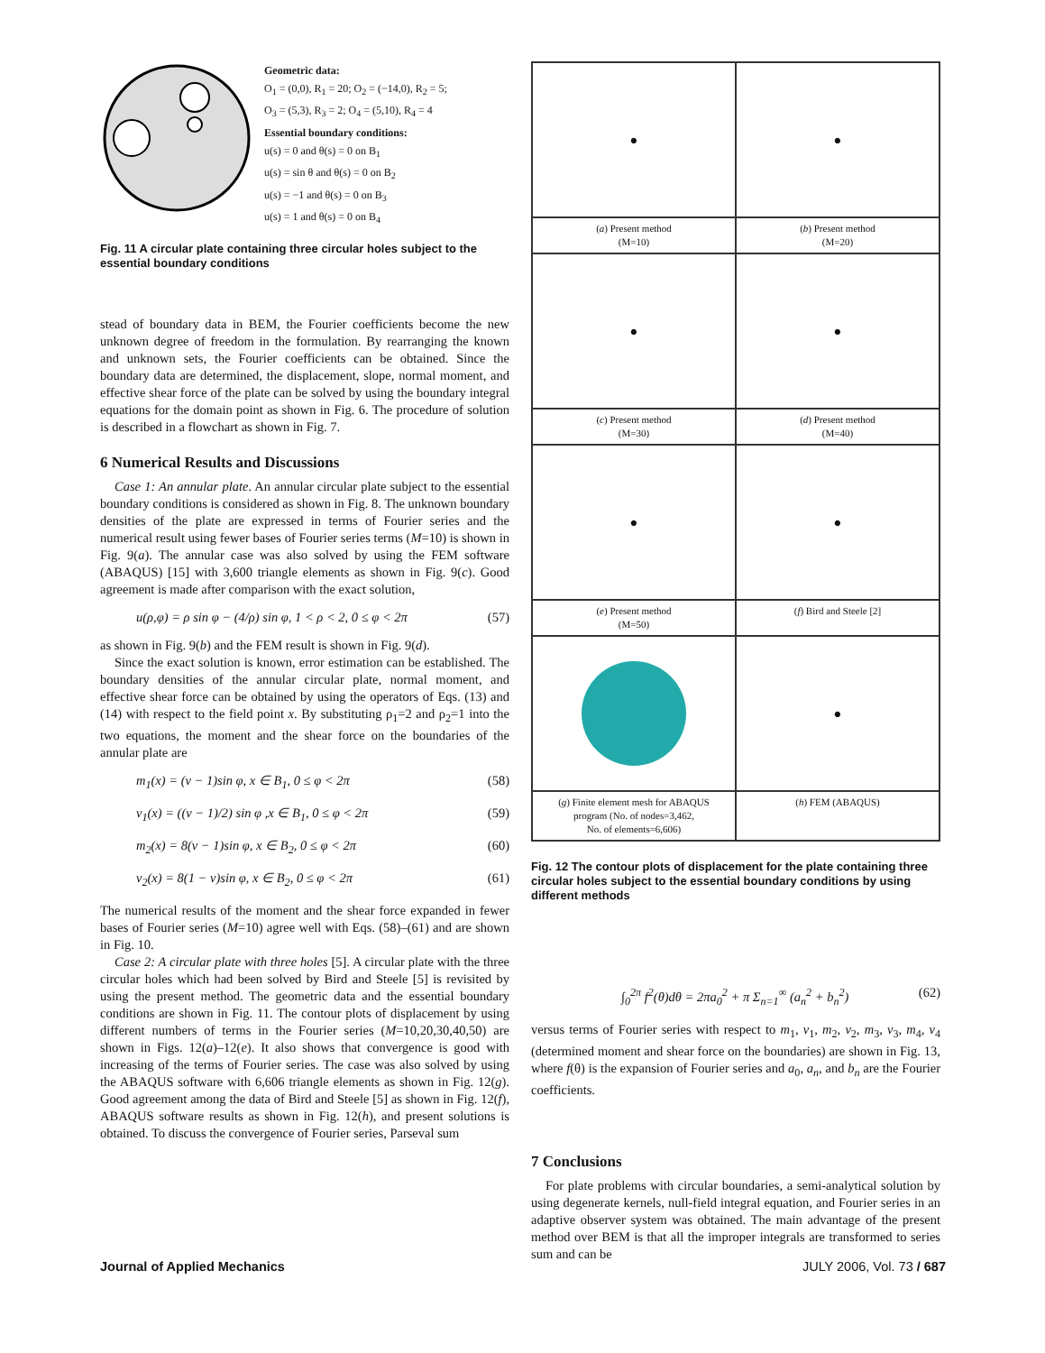Geometric data:
O<sub>1</sub> = (0,0), R<sub>1</sub> = 20; O<sub>2</sub> = (−14,0), R<sub>2</sub> = 5;
O<sub>3</sub> = (5,3), R<sub>3</sub> = 2; O<sub>4</sub> = (5,10), R<sub>4</sub> = 4
Essential boundary conditions:
u(s) = 0 and θ(s) = 0 on B<sub>1</sub>
u(s) = sin θ and θ(s) = 0 on B<sub>2</sub>
u(s) = −1 and θ(s) = 0 on B<sub>3</sub>
u(s) = 1 and θ(s) = 0 on B<sub>4</sub>
Fig. 11 A circular plate containing three circular holes subject to the essential boundary conditions
stead of boundary data in BEM, the Fourier coefficients become the new unknown degree of freedom in the formulation. By rearranging the known and unknown sets, the Fourier coefficients can be obtained. Since the boundary data are determined, the displacement, slope, normal moment, and effective shear force of the plate can be solved by using the boundary integral equations for the domain point as shown in Fig. 6. The procedure of solution is described in a flowchart as shown in Fig. 7.
6 Numerical Results and Discussions
Case 1: An annular plate. An annular circular plate subject to the essential boundary conditions is considered as shown in Fig. 8. The unknown boundary densities of the plate are expressed in terms of Fourier series and the numerical result using fewer bases of Fourier series terms (M=10) is shown in Fig. 9(a). The annular case was also solved by using the FEM software (ABAQUS) [15] with 3,600 triangle elements as shown in Fig. 9(c). Good agreement is made after comparison with the exact solution,
u(ρ,φ) = ρ sin φ − (4/ρ) sin φ, 1 < ρ < 2, 0 ≤ φ < 2π (57)
as shown in Fig. 9(b) and the FEM result is shown in Fig. 9(d).
Since the exact solution is known, error estimation can be established. The boundary densities of the annular circular plate, normal moment, and effective shear force can be obtained by using the operators of Eqs. (13) and (14) with respect to the field point x. By substituting ρ<sub>1</sub>=2 and ρ<sub>2</sub>=1 into the two equations, the moment and the shear force on the boundaries of the annular plate are
m<sub>1</sub>(x) = (ν − 1)sin φ, x ∈ B<sub>1</sub>, 0 ≤ φ < 2π (58)
v<sub>1</sub>(x) = ((ν − 1)/2) sin φ ,x ∈ B<sub>1</sub>, 0 ≤ φ < 2π (59)
m<sub>2</sub>(x) = 8(ν − 1)sin φ, x ∈ B<sub>2</sub>, 0 ≤ φ < 2π (60)
v<sub>2</sub>(x) = 8(1 − ν)sin φ, x ∈ B<sub>2</sub>, 0 ≤ φ < 2π (61)
The numerical results of the moment and the shear force expanded in fewer bases of Fourier series (M=10) agree well with Eqs. (58)–(61) and are shown in Fig. 10.
Case 2: A circular plate with three holes [5]. A circular plate with the three circular holes which had been solved by Bird and Steele [5] is revisited by using the present method. The geometric data and the essential boundary conditions are shown in Fig. 11. The contour plots of displacement by using different numbers of terms in the Fourier series (M=10,20,30,40,50) are shown in Figs. 12(a)–12(e). It also shows that convergence is good with increasing of the terms of Fourier series. The case was also solved by using the ABAQUS software with 6,606 triangle elements as shown in Fig. 12(g). Good agreement among the data of Bird and Steele [5] as shown in Fig. 12(f), ABAQUS software results as shown in Fig. 12(h), and present solutions is obtained. To discuss the convergence of Fourier series, Parseval sum
●
●
(a) Present method
(M=10)
(b) Present method
(M=20)
●
●
(c) Present method
(M=30)
(d) Present method
(M=40)
●
●
(e) Present method
(M=50)
(f) Bird and Steele [2]
●
(g) Finite element mesh for ABAQUS
program (No. of nodes=3,462,
No. of elements=6,606)
(h) FEM (ABAQUS)
Fig. 12 The contour plots of displacement for the plate containing three circular holes subject to the essential boundary conditions by using different methods
∫<sub>0</sub><sup>2π</sup> f<sup>2</sup>(θ)dθ = 2πa<sub>0</sub><sup>2</sup> + π Σ<sub>n=1</sub><sup>∞</sup> (a<sub>n</sub><sup>2</sup> + b<sub>n</sub><sup>2</sup>) (62)
versus terms of Fourier series with respect to m<sub>1</sub>, v<sub>1</sub>, m<sub>2</sub>, v<sub>2</sub>, m<sub>3</sub>, v<sub>3</sub>, m<sub>4</sub>, v<sub>4</sub> (determined moment and shear force on the boundaries) are shown in Fig. 13, where f(θ) is the expansion of Fourier series and a<sub>0</sub>, a<sub>n</sub>, and b<sub>n</sub> are the Fourier coefficients.
7 Conclusions
For plate problems with circular boundaries, a semi-analytical solution by using degenerate kernels, null-field integral equation, and Fourier series in an adaptive observer system was obtained. The main advantage of the present method over BEM is that all the improper integrals are transformed to series sum and can be
Journal of Applied Mechanics JULY 2006, Vol. 73 / 687